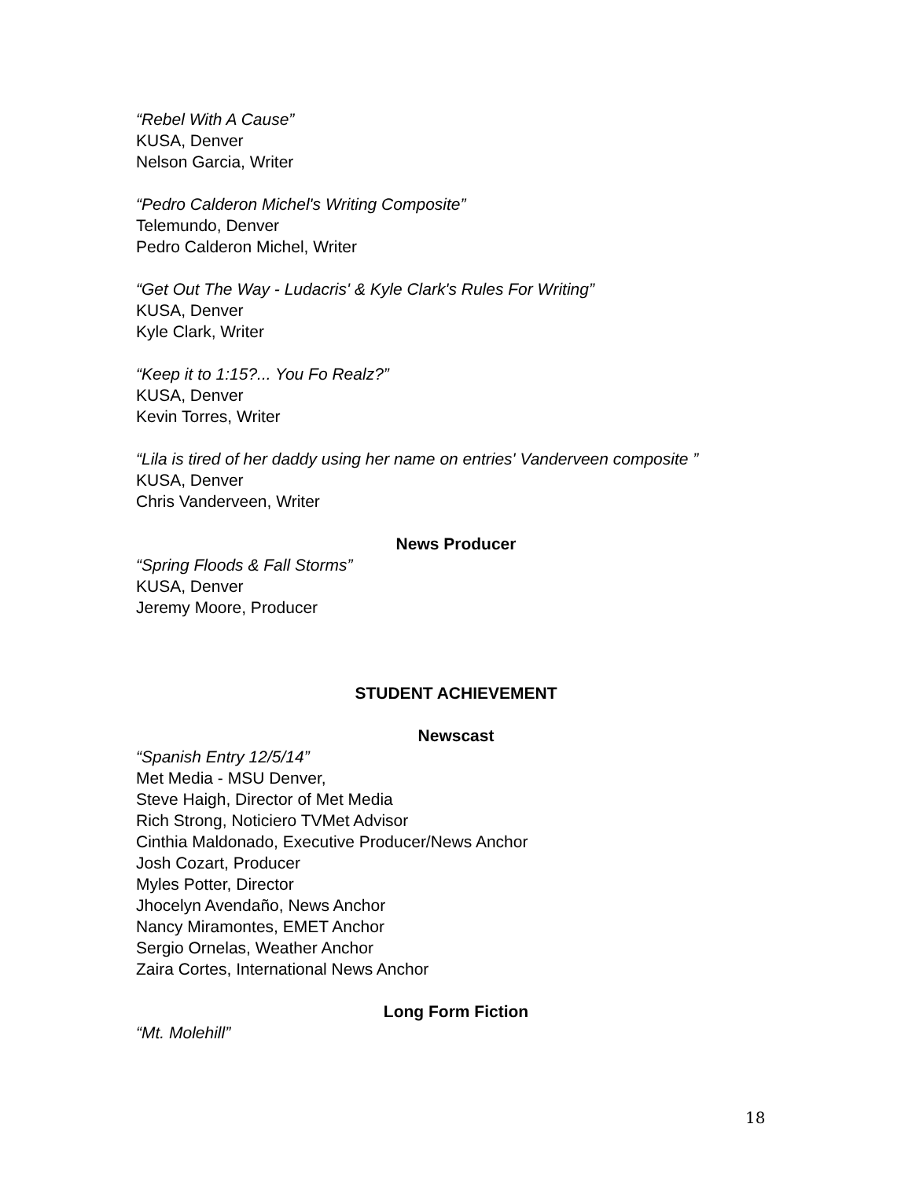“Rebel With A Cause”
KUSA, Denver
Nelson Garcia, Writer
“Pedro Calderon Michel's Writing Composite”
Telemundo, Denver
Pedro Calderon Michel, Writer
“Get Out The Way - Ludacris' & Kyle Clark's Rules For Writing”
KUSA, Denver
Kyle Clark, Writer
“Keep it to 1:15?... You Fo Realz?”
KUSA, Denver
Kevin Torres, Writer
“Lila is tired of her daddy using her name on entries' Vanderveen composite ”
KUSA, Denver
Chris Vanderveen, Writer
News Producer
“Spring Floods & Fall Storms”
KUSA, Denver
Jeremy Moore, Producer
STUDENT ACHIEVEMENT
Newscast
“Spanish Entry 12/5/14”
Met Media - MSU Denver,
Steve Haigh, Director of Met Media
Rich Strong, Noticiero TVMet Advisor
Cinthia Maldonado, Executive Producer/News Anchor
Josh Cozart, Producer
Myles Potter, Director
Jhocelyn Avendaño, News Anchor
Nancy Miramontes, EMET Anchor
Sergio Ornelas, Weather Anchor
Zaira Cortes, International News Anchor
Long Form Fiction
“Mt. Molehill”
18